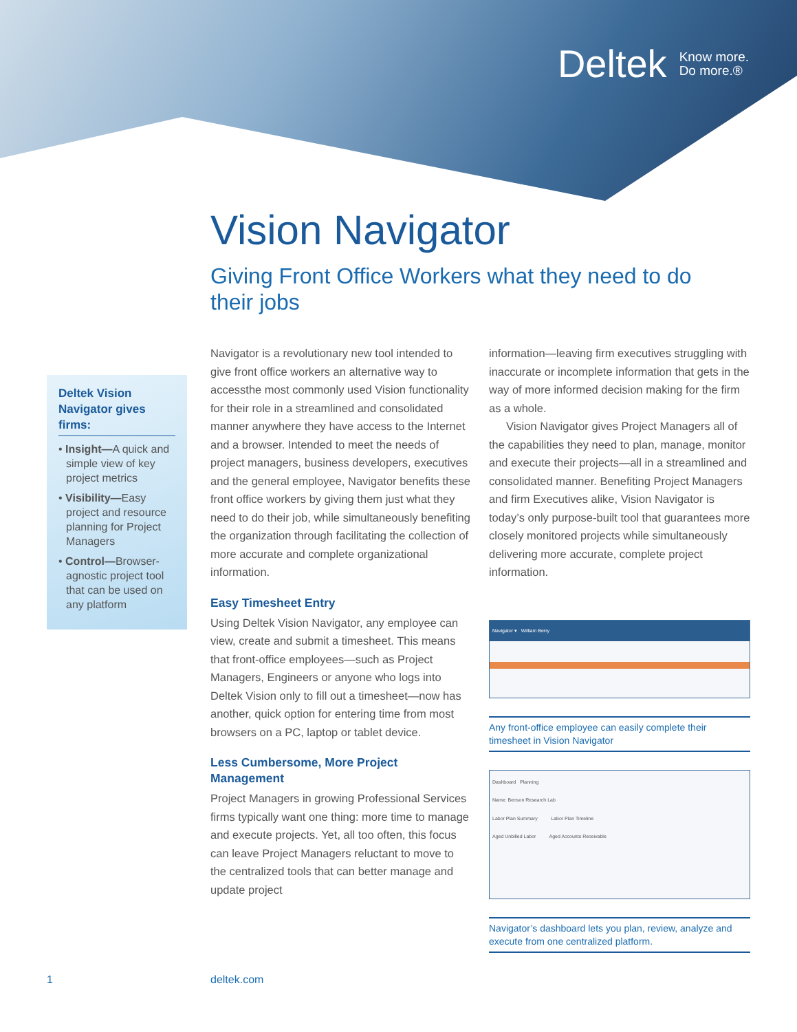Deltek Know more.
Do more.®
Vision Navigator
Giving Front Office Workers what they need to do their jobs
Deltek Vision Navigator gives firms:
• Insight—A quick and simple view of key project metrics
• Visibility—Easy project and resource planning for Project Managers
• Control—Browser-agnostic project tool that can be used on any platform
Navigator is a revolutionary new tool intended to give front office workers an alternative way to accessthe most commonly used Vision functionality for their role in a streamlined and consolidated manner anywhere they have access to the Internet and a browser. Intended to meet the needs of project managers, business developers, executives and the general employee, Navigator benefits these front office workers by giving them just what they need to do their job, while simultaneously benefiting the organization through facilitating the collection of more accurate and complete organizational information.
Easy Timesheet Entry
Using Deltek Vision Navigator, any employee can view, create and submit a timesheet. This means that front-office employees—such as Project Managers, Engineers or anyone who logs into Deltek Vision only to fill out a timesheet—now has another, quick option for entering time from most browsers on a PC, laptop or tablet device.
Less Cumbersome, More Project Management
Project Managers in growing Professional Services firms typically want one thing: more time to manage and execute projects. Yet, all too often, this focus can leave Project Managers reluctant to move to the centralized tools that can better manage and update project
information—leaving firm executives struggling with inaccurate or incomplete information that gets in the way of more informed decision making for the firm as a whole.
Vision Navigator gives Project Managers all of the capabilities they need to plan, manage, monitor and execute their projects—all in a streamlined and consolidated manner. Benefiting Project Managers and firm Executives alike, Vision Navigator is today’s only purpose-built tool that guarantees more closely monitored projects while simultaneously delivering more accurate, complete project information.
Navigator ▾ William Berry
Any front-office employee can easily complete their timesheet in Vision Navigator
Dashboard Planning
Name: Benson Research Lab
Labor Plan Summary Labor Plan Timeline
Aged Unbilled Labor Aged Accounts Receivable
Navigator’s dashboard lets you plan, review, analyze and execute from one centralized platform.
1 deltek.com